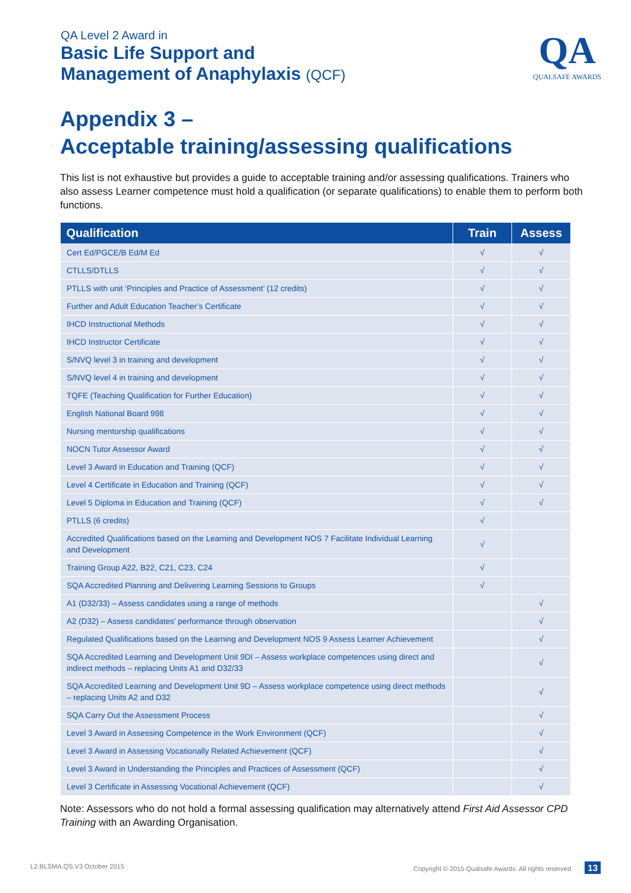QA Level 2 Award in
Basic Life Support and
Management of Anaphylaxis (QCF)
QA
QUALSAFE AWARDS
Appendix 3 –
Acceptable training/assessing qualifications
This list is not exhaustive but provides a guide to acceptable training and/or assessing qualifications. Trainers who also assess Learner competence must hold a qualification (or separate qualifications) to enable them to perform both functions.
| Qualification | Train | Assess |
| --- | --- | --- |
| Cert Ed/PGCE/B Ed/M Ed | √ | √ |
| CTLLS/DTLLS | √ | √ |
| PTLLS with unit ‘Principles and Practice of Assessment’ (12 credits) | √ | √ |
| Further and Adult Education Teacher’s Certificate | √ | √ |
| IHCD Instructional Methods | √ | √ |
| IHCD Instructor Certificate | √ | √ |
| S/NVQ level 3 in training and development | √ | √ |
| S/NVQ level 4 in training and development | √ | √ |
| TQFE (Teaching Qualification for Further Education) | √ | √ |
| English National Board 998 | √ | √ |
| Nursing mentorship qualifications | √ | √ |
| NOCN Tutor Assessor Award | √ | √ |
| Level 3 Award in Education and Training (QCF) | √ | √ |
| Level 4 Certificate in Education and Training (QCF) | √ | √ |
| Level 5 Diploma in Education and Training (QCF) | √ | √ |
| PTLLS (6 credits) | √ | |
| Accredited Qualifications based on the Learning and Development NOS 7 Facilitate Individual Learning and Development | √ | |
| Training Group A22, B22, C21, C23, C24 | √ | |
| SQA Accredited Planning and Delivering Learning Sessions to Groups | √ | |
| A1 (D32/33) – Assess candidates using a range of methods | | √ |
| A2 (D32) – Assess candidates’ performance through observation | | √ |
| Regulated Qualifications based on the Learning and Development NOS 9 Assess Learner Achievement | | √ |
| SQA Accredited Learning and Development Unit 9DI – Assess workplace competences using direct and indirect methods – replacing Units A1 and D32/33 | | √ |
| SQA Accredited Learning and Development Unit 9D – Assess workplace competence using direct methods – replacing Units A2 and D32 | | √ |
| SQA Carry Out the Assessment Process | | √ |
| Level 3 Award in Assessing Competence in the Work Environment (QCF) | | √ |
| Level 3 Award in Assessing Vocationally Related Achievement (QCF) | | √ |
| Level 3 Award in Understanding the Principles and Practices of Assessment (QCF) | | √ |
| Level 3 Certificate in Assessing Vocational Achievement (QCF) | | √ |
Note: Assessors who do not hold a formal assessing qualification may alternatively attend First Aid Assessor CPD Training with an Awarding Organisation.
L2.BLSMA.QS.V3 October 2015 Copyright © 2015 Qualsafe Awards. All rights reserved 13